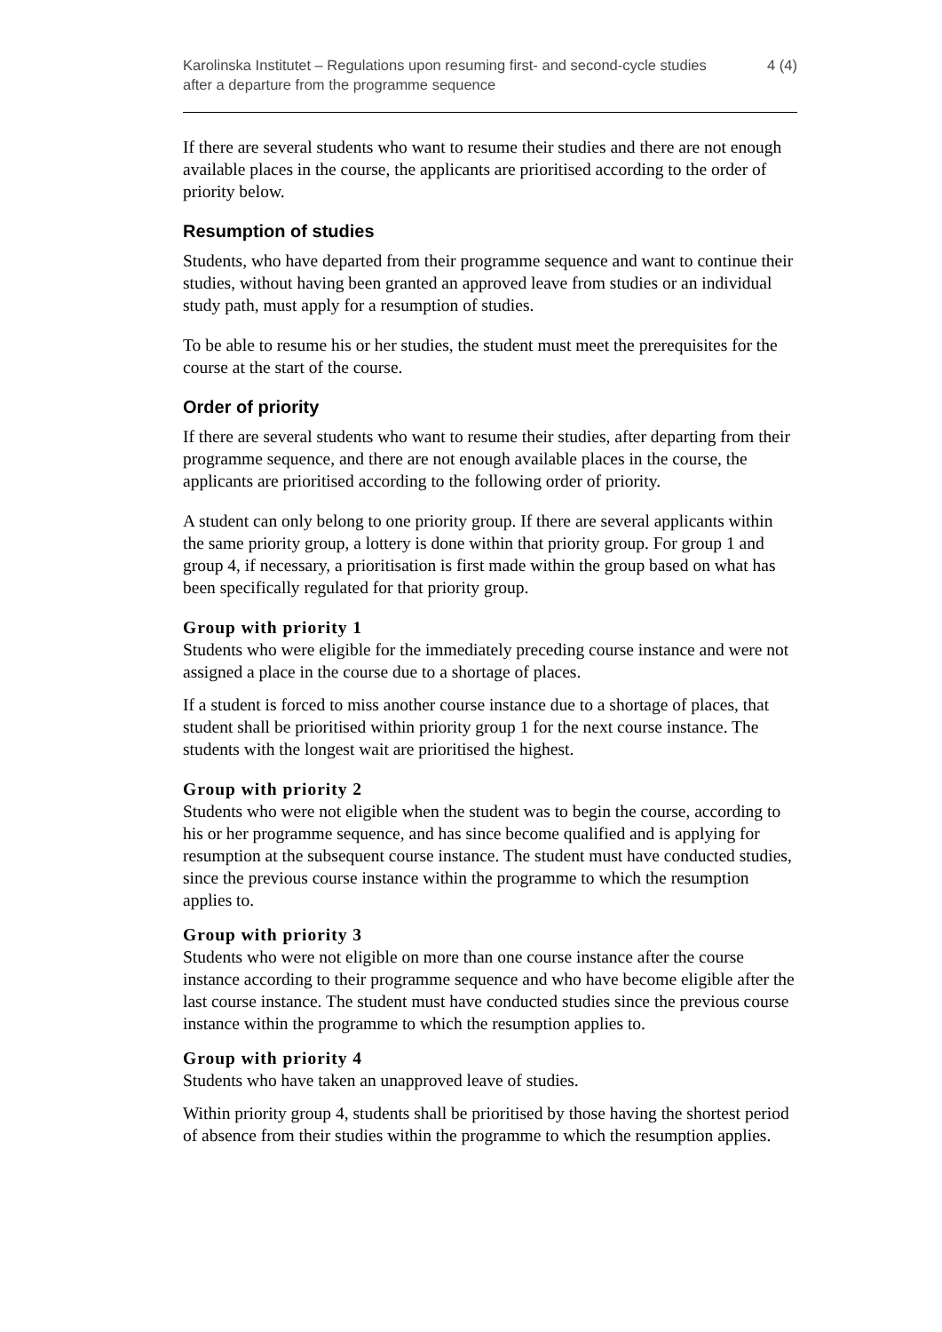Karolinska Institutet – Regulations upon resuming first- and second-cycle studies after a departure from the programme sequence
4 (4)
If there are several students who want to resume their studies and there are not enough available places in the course, the applicants are prioritised according to the order of priority below.
Resumption of studies
Students, who have departed from their programme sequence and want to continue their studies, without having been granted an approved leave from studies or an individual study path, must apply for a resumption of studies.
To be able to resume his or her studies, the student must meet the prerequisites for the course at the start of the course.
Order of priority
If there are several students who want to resume their studies, after departing from their programme sequence, and there are not enough available places in the course, the applicants are prioritised according to the following order of priority.
A student can only belong to one priority group. If there are several applicants within the same priority group, a lottery is done within that priority group. For group 1 and group 4, if necessary, a prioritisation is first made within the group based on what has been specifically regulated for that priority group.
Group with priority 1
Students who were eligible for the immediately preceding course instance and were not assigned a place in the course due to a shortage of places.
If a student is forced to miss another course instance due to a shortage of places, that student shall be prioritised within priority group 1 for the next course instance. The students with the longest wait are prioritised the highest.
Group with priority 2
Students who were not eligible when the student was to begin the course, according to his or her programme sequence, and has since become qualified and is applying for resumption at the subsequent course instance. The student must have conducted studies, since the previous course instance within the programme to which the resumption applies to.
Group with priority 3
Students who were not eligible on more than one course instance after the course instance according to their programme sequence and who have become eligible after the last course instance. The student must have conducted studies since the previous course instance within the programme to which the resumption applies to.
Group with priority 4
Students who have taken an unapproved leave of studies.
Within priority group 4, students shall be prioritised by those having the shortest period of absence from their studies within the programme to which the resumption applies.